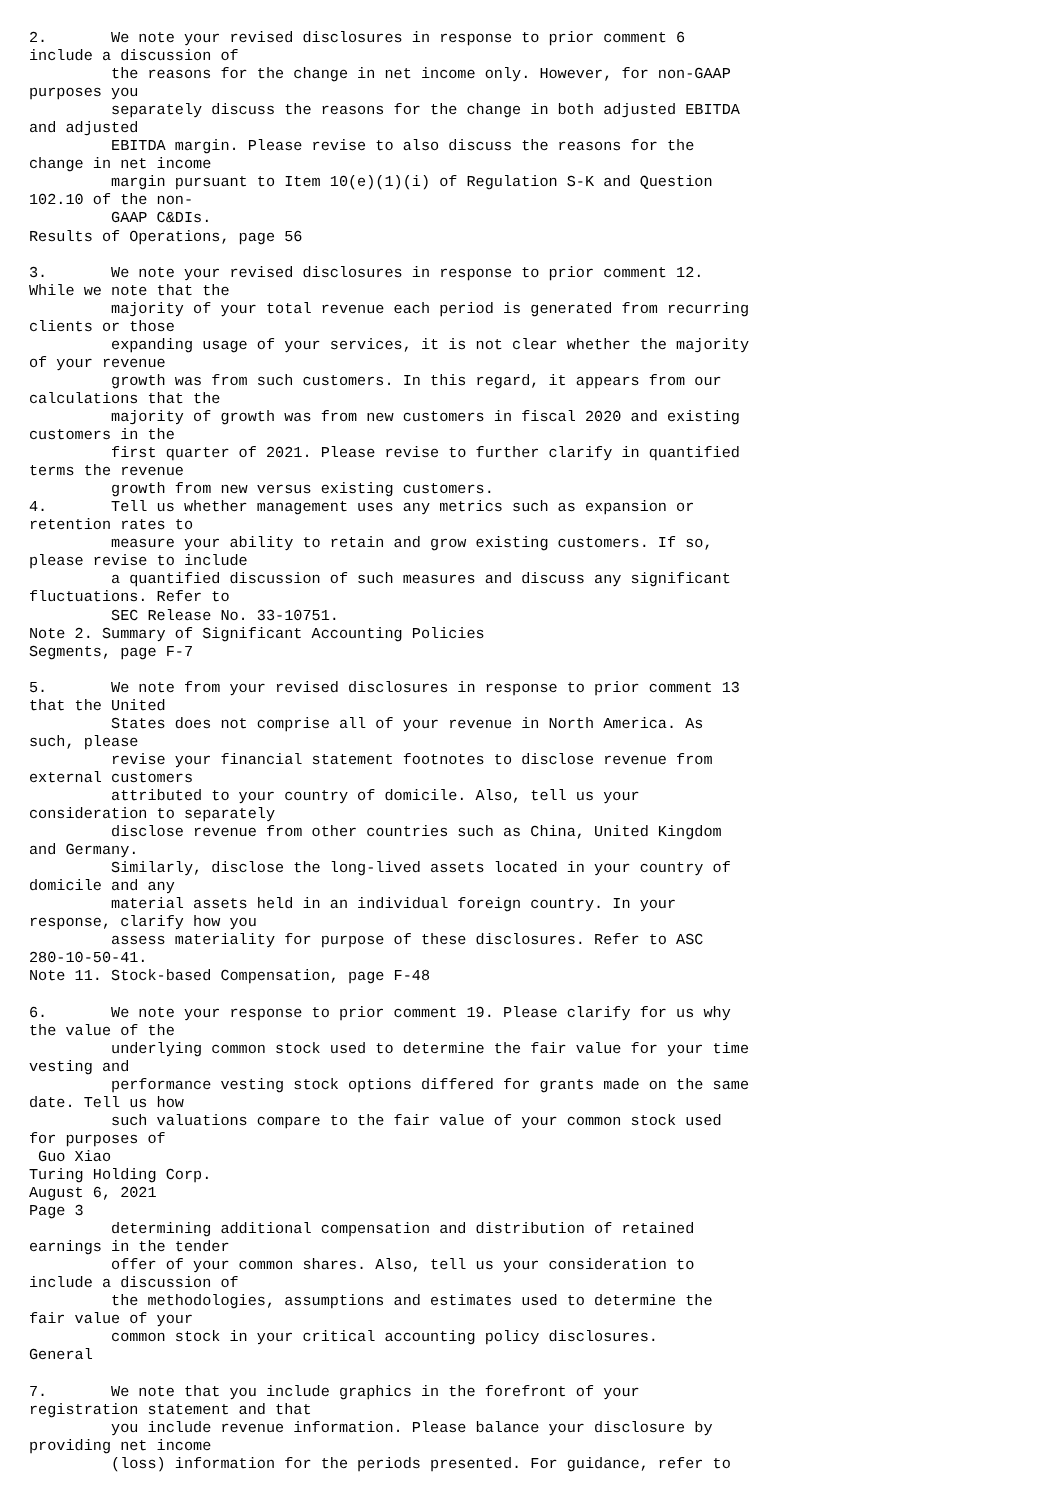2.       We note your revised disclosures in response to prior comment 6
include a discussion of
         the reasons for the change in net income only. However, for non-GAAP
purposes you
         separately discuss the reasons for the change in both adjusted EBITDA
and adjusted
         EBITDA margin. Please revise to also discuss the reasons for the
change in net income
         margin pursuant to Item 10(e)(1)(i) of Regulation S-K and Question
102.10 of the non-
         GAAP C&DIs.
Results of Operations, page 56

3.       We note your revised disclosures in response to prior comment 12.
While we note that the
         majority of your total revenue each period is generated from recurring
clients or those
         expanding usage of your services, it is not clear whether the majority
of your revenue
         growth was from such customers. In this regard, it appears from our
calculations that the
         majority of growth was from new customers in fiscal 2020 and existing
customers in the
         first quarter of 2021. Please revise to further clarify in quantified
terms the revenue
         growth from new versus existing customers.
4.       Tell us whether management uses any metrics such as expansion or
retention rates to
         measure your ability to retain and grow existing customers. If so,
please revise to include
         a quantified discussion of such measures and discuss any significant
fluctuations. Refer to
         SEC Release No. 33-10751.
Note 2. Summary of Significant Accounting Policies
Segments, page F-7

5.       We note from your revised disclosures in response to prior comment 13
that the United
         States does not comprise all of your revenue in North America. As
such, please
         revise your financial statement footnotes to disclose revenue from
external customers
         attributed to your country of domicile. Also, tell us your
consideration to separately
         disclose revenue from other countries such as China, United Kingdom
and Germany.
         Similarly, disclose the long-lived assets located in your country of
domicile and any
         material assets held in an individual foreign country. In your
response, clarify how you
         assess materiality for purpose of these disclosures. Refer to ASC
280-10-50-41.
Note 11. Stock-based Compensation, page F-48

6.       We note your response to prior comment 19. Please clarify for us why
the value of the
         underlying common stock used to determine the fair value for your time
vesting and
         performance vesting stock options differed for grants made on the same
date. Tell us how
         such valuations compare to the fair value of your common stock used
for purposes of
 Guo Xiao
Turing Holding Corp.
August 6, 2021
Page 3
         determining additional compensation and distribution of retained
earnings in the tender
         offer of your common shares. Also, tell us your consideration to
include a discussion of
         the methodologies, assumptions and estimates used to determine the
fair value of your
         common stock in your critical accounting policy disclosures.
General

7.       We note that you include graphics in the forefront of your
registration statement and that
         you include revenue information. Please balance your disclosure by
providing net income
         (loss) information for the periods presented. For guidance, refer to